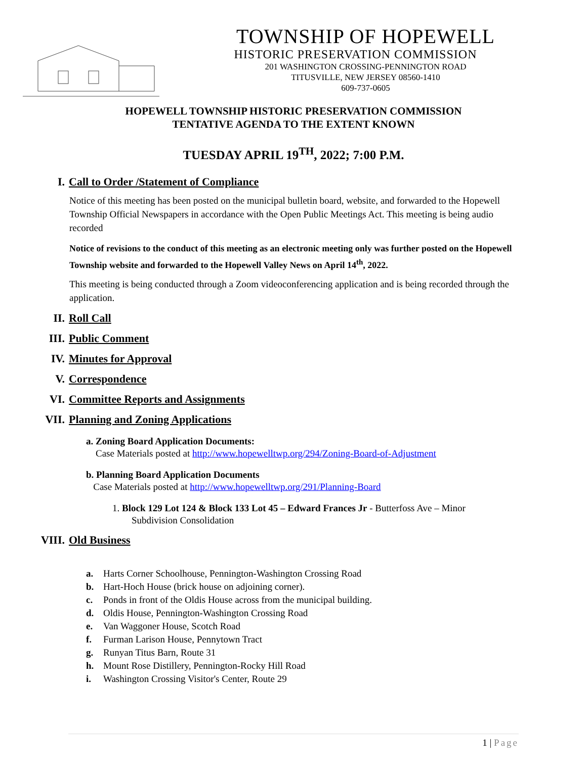TOWNSHIP OF HOPEWELL
HISTORIC PRESERVATION COMMISSION
201 WASHINGTON CROSSING-PENNINGTON ROAD
TITUSVILLE, NEW JERSEY 08560-1410
609-737-0605
HOPEWELL TOWNSHIP HISTORIC PRESERVATION COMMISSION
TENTATIVE AGENDA TO THE EXTENT KNOWN
TUESDAY APRIL 19<sup>TH</sup>, 2022; 7:00 P.M.
I. Call to Order /Statement of Compliance
Notice of this meeting has been posted on the municipal bulletin board, website, and forwarded to the Hopewell Township Official Newspapers in accordance with the Open Public Meetings Act. This meeting is being audio recorded
Notice of revisions to the conduct of this meeting as an electronic meeting only was further posted on the Hopewell Township website and forwarded to the Hopewell Valley News on April 14<sup>th</sup>, 2022.
This meeting is being conducted through a Zoom videoconferencing application and is being recorded through the application.
II. Roll Call
III. Public Comment
IV. Minutes for Approval
V. Correspondence
VI. Committee Reports and Assignments
VII. Planning and Zoning Applications
a. Zoning Board Application Documents:
Case Materials posted at http://www.hopewelltwp.org/294/Zoning-Board-of-Adjustment
b. Planning Board Application Documents
Case Materials posted at http://www.hopewelltwp.org/291/Planning-Board
1. Block 129 Lot 124 & Block 133 Lot 45 – Edward Frances Jr - Butterfoss Ave – Minor
Subdivision Consolidation
VIII. Old Business
a. Harts Corner Schoolhouse, Pennington-Washington Crossing Road
b. Hart-Hoch House (brick house on adjoining corner).
c. Ponds in front of the Oldis House across from the municipal building.
d. Oldis House, Pennington-Washington Crossing Road
e. Van Waggoner House, Scotch Road
f. Furman Larison House, Pennytown Tract
g. Runyan Titus Barn, Route 31
h. Mount Rose Distillery, Pennington-Rocky Hill Road
i. Washington Crossing Visitor's Center, Route 29
1 | Page